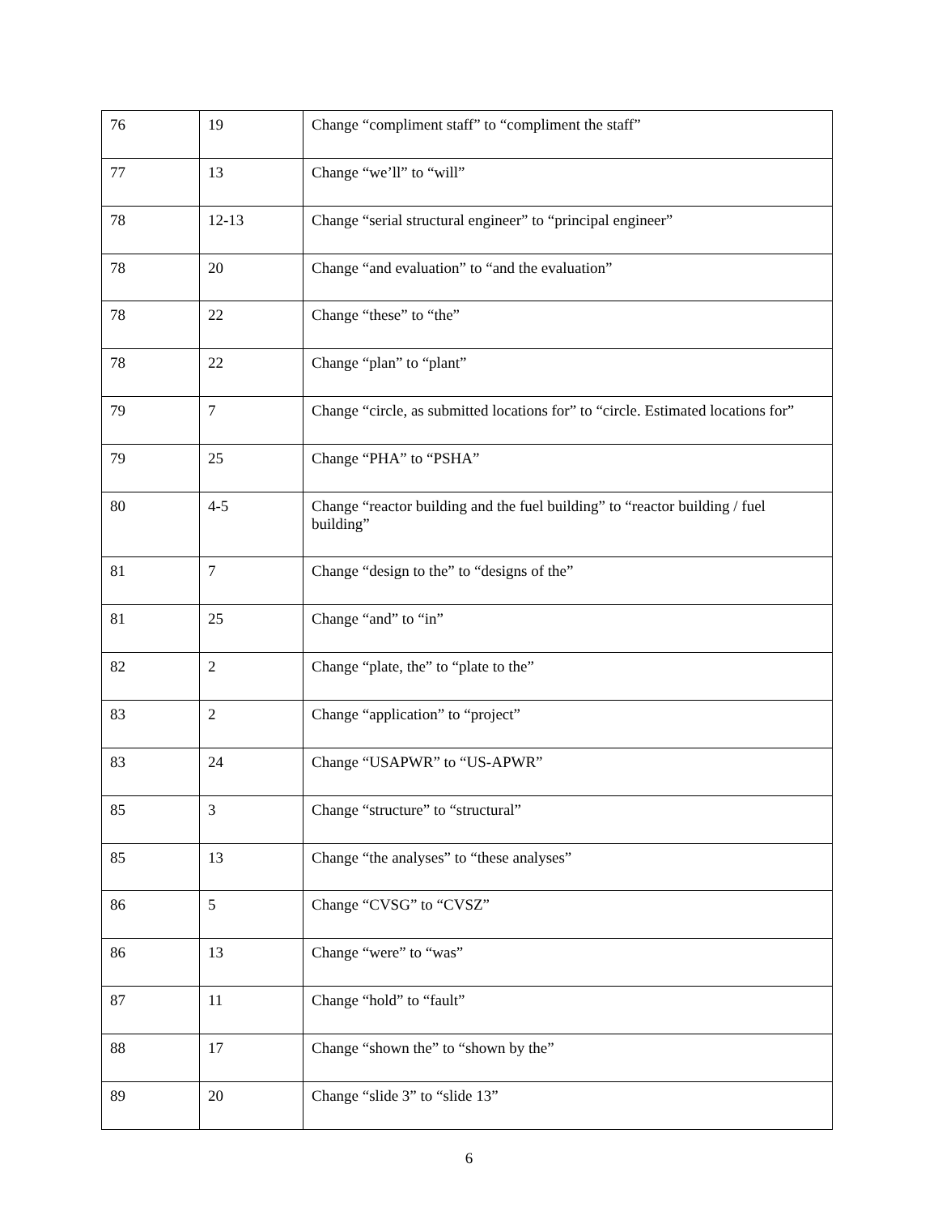| 76 | 19 | Change “compliment staff” to “compliment the staff” |
| 77 | 13 | Change “we’ll” to “will” |
| 78 | 12-13 | Change “serial structural engineer” to “principal engineer” |
| 78 | 20 | Change “and evaluation” to “and the evaluation” |
| 78 | 22 | Change “these” to “the” |
| 78 | 22 | Change “plan” to “plant” |
| 79 | 7 | Change “circle, as submitted locations for” to “circle. Estimated locations for” |
| 79 | 25 | Change “PHA” to “PSHA” |
| 80 | 4-5 | Change “reactor building and the fuel building” to “reactor building / fuel building” |
| 81 | 7 | Change “design to the” to “designs of the” |
| 81 | 25 | Change “and” to “in” |
| 82 | 2 | Change “plate, the” to “plate to the” |
| 83 | 2 | Change “application” to “project” |
| 83 | 24 | Change “USAPWR” to “US-APWR” |
| 85 | 3 | Change “structure” to “structural” |
| 85 | 13 | Change “the analyses” to “these analyses” |
| 86 | 5 | Change “CVSG” to “CVSZ” |
| 86 | 13 | Change “were” to “was” |
| 87 | 11 | Change “hold” to “fault” |
| 88 | 17 | Change “shown the” to “shown by the” |
| 89 | 20 | Change “slide 3” to “slide 13” |
6